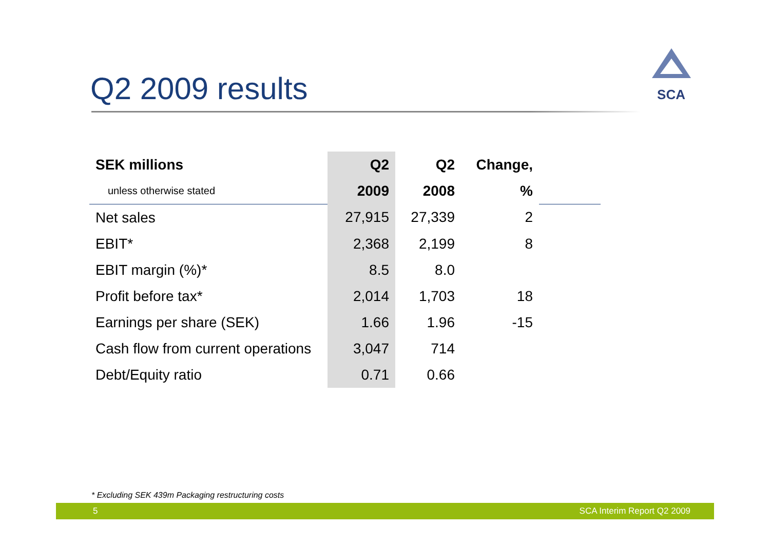Q2 2009 results
SCA
| SEK millions | Q2 | Q2 | Change, | |
| --- | --- | --- | --- | --- |
| unless otherwise stated | 2009 | 2008 | % | |
| Net sales | 27,915 | 27,339 | 2 | |
| EBIT* | 2,368 | 2,199 | 8 | |
| EBIT margin (%)* | 8.5 | 8.0 | | |
| Profit before tax* | 2,014 | 1,703 | 18 | |
| Earnings per share (SEK) | 1.66 | 1.96 | -15 | |
| Cash flow from current operations | 3,047 | 714 | | |
| Debt/Equity ratio | 0.71 | 0.66 | | |
* Excluding SEK 439m Packaging restructuring costs
5 SCA Interim Report Q2 2009